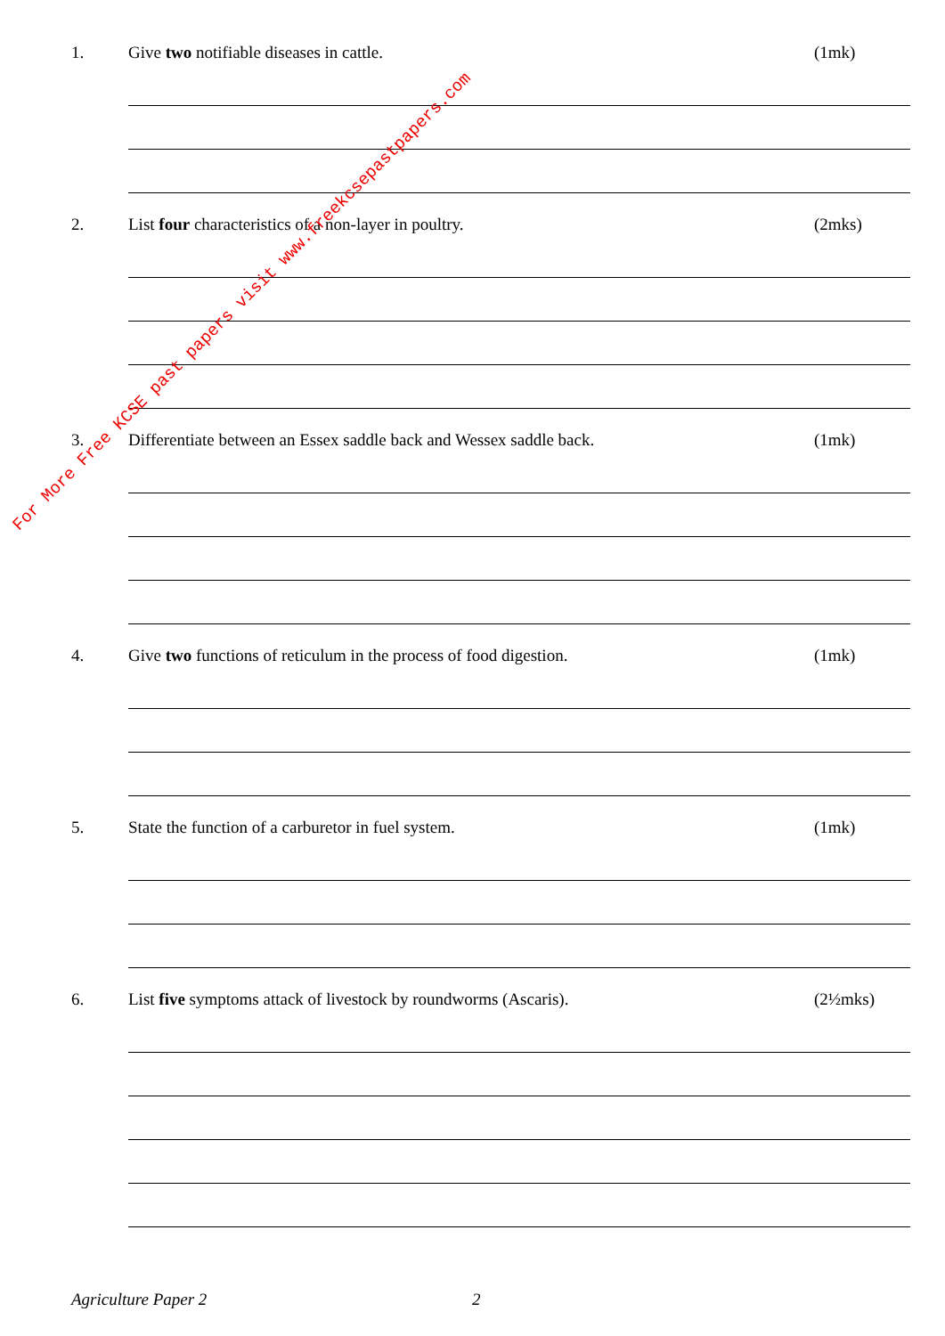1. Give two notifiable diseases in cattle. (1mk)
2. List four characteristics of a non-layer in poultry. (2mks)
3. Differentiate between an Essex saddle back and Wessex saddle back. (1mk)
4. Give two functions of reticulum in the process of food digestion. (1mk)
5. State the function of a carburetor in fuel system. (1mk)
6. List five symptoms attack of livestock by roundworms (Ascaris). (2½mks)
Agriculture Paper 2 2
For More Free KCSE past papers visit www.freekcsepastpapers.com